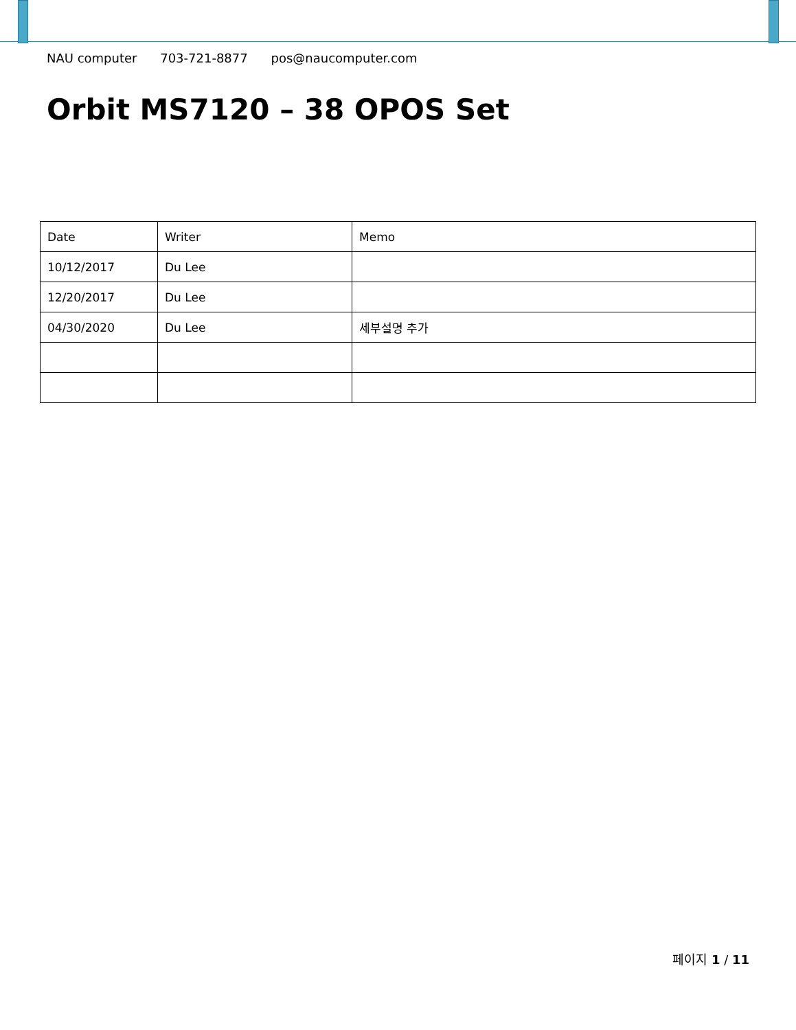NAU computer 703-721-8877 pos@naucomputer.com
Orbit MS7120 – 38 OPOS Set
| Date | Writer | Memo |
| 10/12/2017 | Du Lee | |
| 12/20/2017 | Du Lee | |
| 04/30/2020 | Du Lee | 세부설명 추가 |
페이지 1 / 11